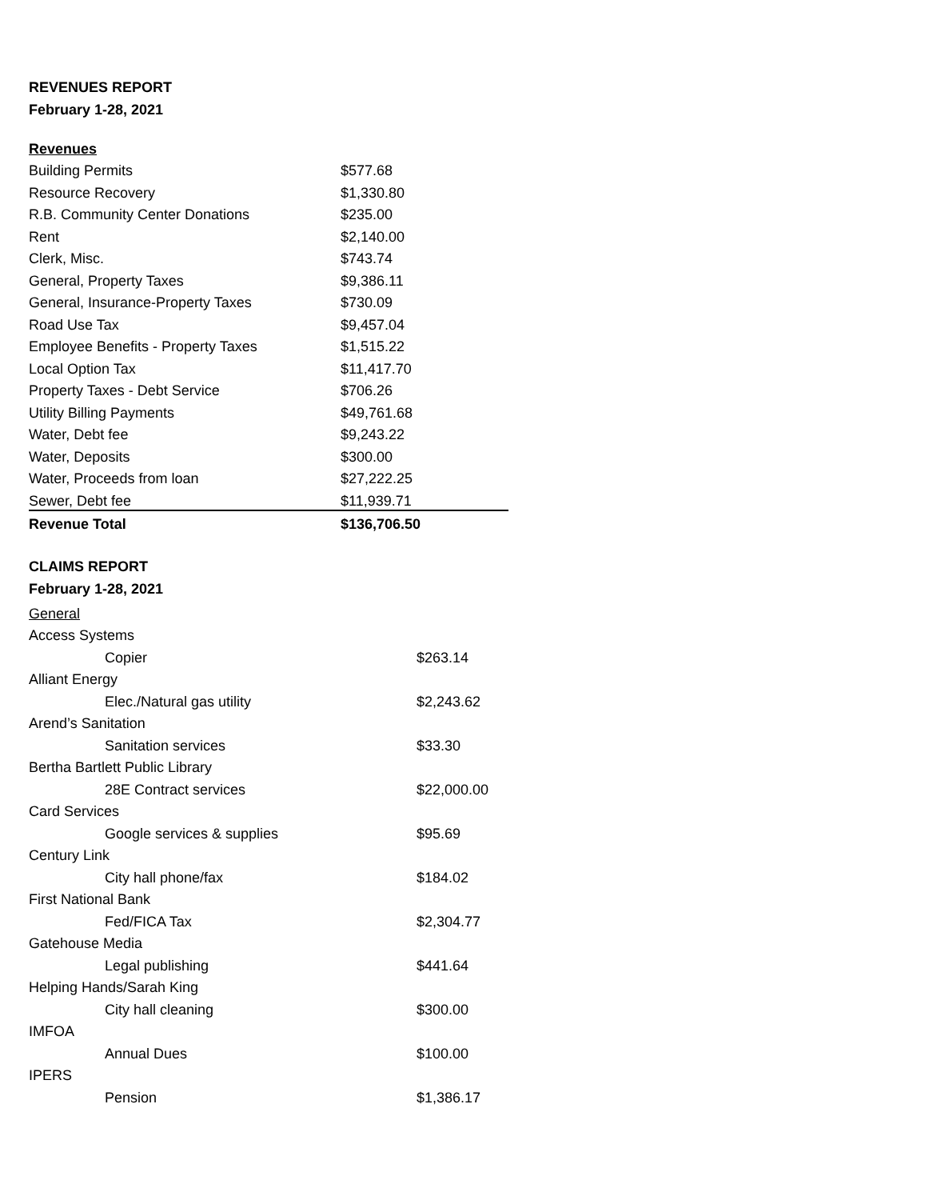REVENUES REPORT
February 1-28, 2021
| Revenues | |
| Building Permits | $577.68 |
| Resource Recovery | $1,330.80 |
| R.B. Community Center Donations | $235.00 |
| Rent | $2,140.00 |
| Clerk, Misc. | $743.74 |
| General, Property Taxes | $9,386.11 |
| General, Insurance-Property Taxes | $730.09 |
| Road Use Tax | $9,457.04 |
| Employee Benefits - Property Taxes | $1,515.22 |
| Local Option Tax | $11,417.70 |
| Property Taxes - Debt Service | $706.26 |
| Utility Billing Payments | $49,761.68 |
| Water, Debt fee | $9,243.22 |
| Water, Deposits | $300.00 |
| Water, Proceeds from loan | $27,222.25 |
| Sewer, Debt fee | $11,939.71 |
| Revenue Total | $136,706.50 |
CLAIMS REPORT
February 1-28, 2021
| General | |
| Access Systems | |
| Copier | $263.14 |
| Alliant Energy | |
| Elec./Natural gas utility | $2,243.62 |
| Arend’s Sanitation | |
| Sanitation services | $33.30 |
| Bertha Bartlett Public Library | |
| 28E Contract services | $22,000.00 |
| Card Services | |
| Google services & supplies | $95.69 |
| Century Link | |
| City hall phone/fax | $184.02 |
| First National Bank | |
| Fed/FICA Tax | $2,304.77 |
| Gatehouse Media | |
| Legal publishing | $441.64 |
| Helping Hands/Sarah King | |
| City hall cleaning | $300.00 |
| IMFOA | |
| Annual Dues | $100.00 |
| IPERS | |
| Pension | $1,386.17 |